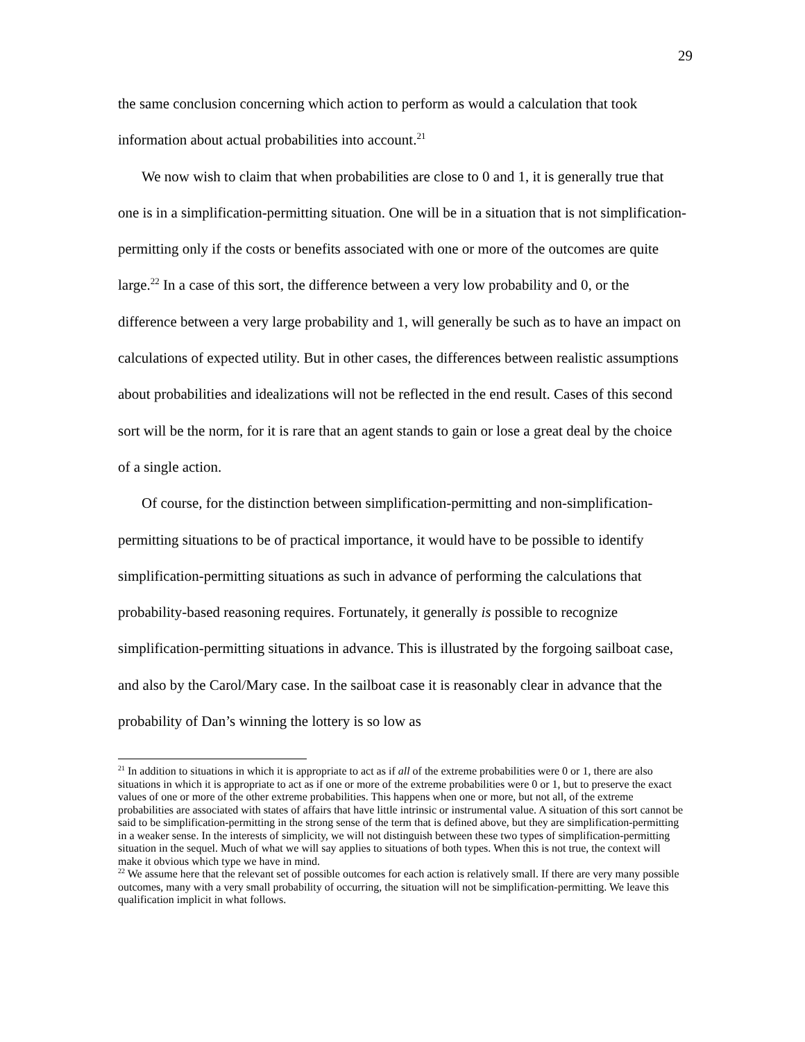29
the same conclusion concerning which action to perform as would a calculation that took information about actual probabilities into account.<sup>21</sup>
We now wish to claim that when probabilities are close to 0 and 1, it is generally true that one is in a simplification-permitting situation. One will be in a situation that is not simplification-permitting only if the costs or benefits associated with one or more of the outcomes are quite large.<sup>22</sup> In a case of this sort, the difference between a very low probability and 0, or the difference between a very large probability and 1, will generally be such as to have an impact on calculations of expected utility. But in other cases, the differences between realistic assumptions about probabilities and idealizations will not be reflected in the end result. Cases of this second sort will be the norm, for it is rare that an agent stands to gain or lose a great deal by the choice of a single action.
Of course, for the distinction between simplification-permitting and non-simplification-permitting situations to be of practical importance, it would have to be possible to identify simplification-permitting situations as such in advance of performing the calculations that probability-based reasoning requires. Fortunately, it generally is possible to recognize simplification-permitting situations in advance. This is illustrated by the forgoing sailboat case, and also by the Carol/Mary case. In the sailboat case it is reasonably clear in advance that the probability of Dan’s winning the lottery is so low as
<sup>21</sup> In addition to situations in which it is appropriate to act as if all of the extreme probabilities were 0 or 1, there are also situations in which it is appropriate to act as if one or more of the extreme probabilities were 0 or 1, but to preserve the exact values of one or more of the other extreme probabilities. This happens when one or more, but not all, of the extreme probabilities are associated with states of affairs that have little intrinsic or instrumental value. A situation of this sort cannot be said to be simplification-permitting in the strong sense of the term that is defined above, but they are simplification-permitting in a weaker sense. In the interests of simplicity, we will not distinguish between these two types of simplification-permitting situation in the sequel. Much of what we will say applies to situations of both types. When this is not true, the context will make it obvious which type we have in mind.
<sup>22</sup> We assume here that the relevant set of possible outcomes for each action is relatively small. If there are very many possible outcomes, many with a very small probability of occurring, the situation will not be simplification-permitting. We leave this qualification implicit in what follows.